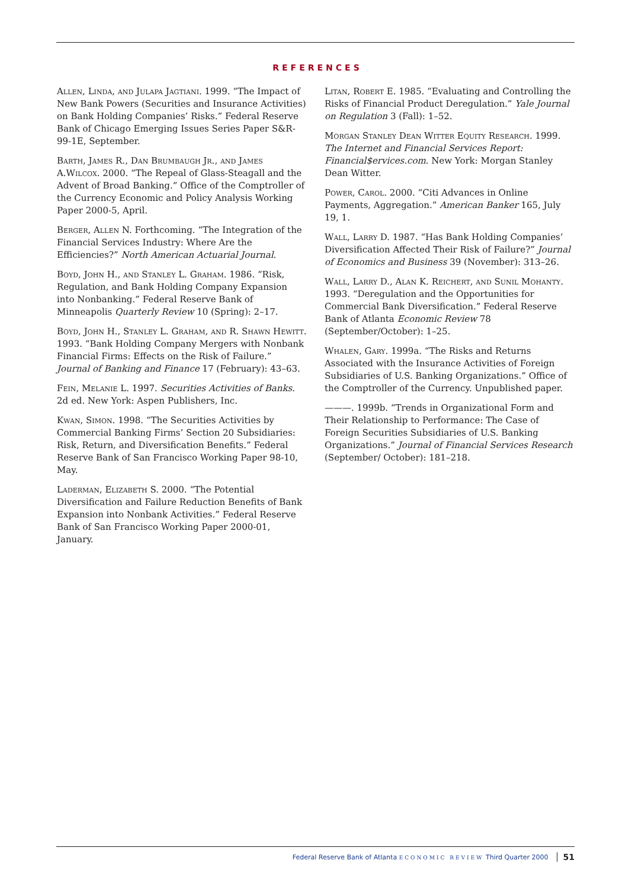REFERENCES
Allen, Linda, and Julapa Jagtiani. 1999. “The Impact of New Bank Powers (Securities and Insurance Activities) on Bank Holding Companies’ Risks.” Federal Reserve Bank of Chicago Emerging Issues Series Paper S&R-99-1E, September.
Barth, James R., Dan Brumbaugh Jr., and James A.Wilcox. 2000. “The Repeal of Glass-Steagall and the Advent of Broad Banking.” Office of the Comptroller of the Currency Economic and Policy Analysis Working Paper 2000-5, April.
Berger, Allen N. Forthcoming. “The Integration of the Financial Services Industry: Where Are the Efficiencies?” North American Actuarial Journal.
Boyd, John H., and Stanley L. Graham. 1986. “Risk, Regulation, and Bank Holding Company Expansion into Nonbanking.” Federal Reserve Bank of Minneapolis Quarterly Review 10 (Spring): 2–17.
Boyd, John H., Stanley L. Graham, and R. Shawn Hewitt. 1993. “Bank Holding Company Mergers with Nonbank Financial Firms: Effects on the Risk of Failure.” Journal of Banking and Finance 17 (February): 43–63.
Fein, Melanie L. 1997. Securities Activities of Banks. 2d ed. New York: Aspen Publishers, Inc.
Kwan, Simon. 1998. “The Securities Activities by Commercial Banking Firms’ Section 20 Subsidiaries: Risk, Return, and Diversification Benefits.” Federal Reserve Bank of San Francisco Working Paper 98-10, May.
Laderman, Elizabeth S. 2000. “The Potential Diversification and Failure Reduction Benefits of Bank Expansion into Nonbank Activities.” Federal Reserve Bank of San Francisco Working Paper 2000-01, January.
Litan, Robert E. 1985. “Evaluating and Controlling the Risks of Financial Product Deregulation.” Yale Journal on Regulation 3 (Fall): 1–52.
Morgan Stanley Dean Witter Equity Research. 1999. The Internet and Financial Services Report: Financial$ervices.com. New York: Morgan Stanley Dean Witter.
Power, Carol. 2000. “Citi Advances in Online Payments, Aggregation.” American Banker 165, July 19, 1.
Wall, Larry D. 1987. “Has Bank Holding Companies’ Diversification Affected Their Risk of Failure?” Journal of Economics and Business 39 (November): 313–26.
Wall, Larry D., Alan K. Reichert, and Sunil Mohanty. 1993. “Deregulation and the Opportunities for Commercial Bank Diversification.” Federal Reserve Bank of Atlanta Economic Review 78 (September/October): 1–25.
Whalen, Gary. 1999a. “The Risks and Returns Associated with the Insurance Activities of Foreign Subsidiaries of U.S. Banking Organizations.” Office of the Comptroller of the Currency. Unpublished paper.
———. 1999b. “Trends in Organizational Form and Their Relationship to Performance: The Case of Foreign Securities Subsidiaries of U.S. Banking Organizations.” Journal of Financial Services Research (September/ October): 181–218.
Federal Reserve Bank of Atlanta ECONOMIC REVIEW Third Quarter 2000 51